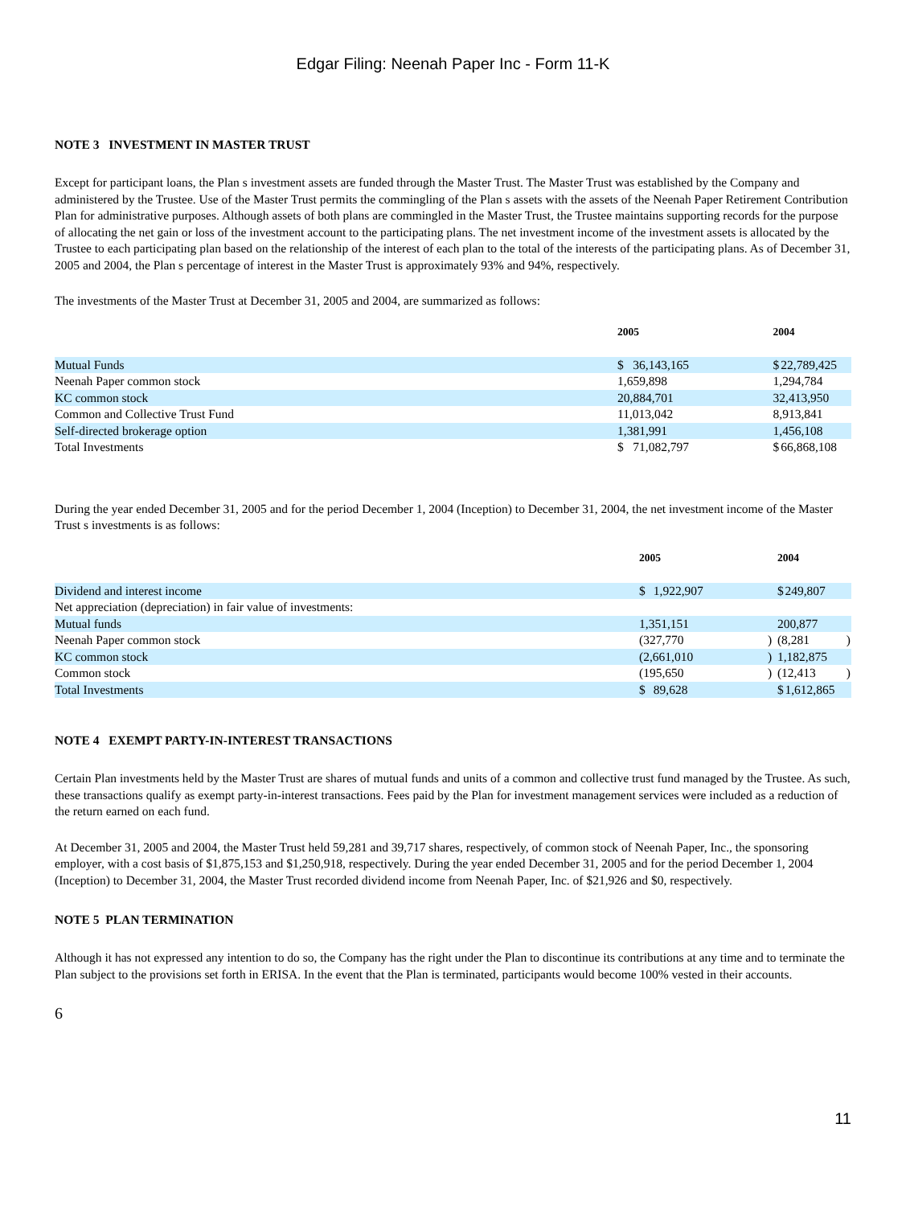Edgar Filing: Neenah Paper Inc - Form 11-K
NOTE 3 INVESTMENT IN MASTER TRUST
Except for participant loans, the Plan s investment assets are funded through the Master Trust. The Master Trust was established by the Company and administered by the Trustee. Use of the Master Trust permits the commingling of the Plan s assets with the assets of the Neenah Paper Retirement Contribution Plan for administrative purposes. Although assets of both plans are commingled in the Master Trust, the Trustee maintains supporting records for the purpose of allocating the net gain or loss of the investment account to the participating plans. The net investment income of the investment assets is allocated by the Trustee to each participating plan based on the relationship of the interest of each plan to the total of the interests of the participating plans. As of December 31, 2005 and 2004, the Plan s percentage of interest in the Master Trust is approximately 93% and 94%, respectively.
The investments of the Master Trust at December 31, 2005 and 2004, are summarized as follows:
| | 2005 | | 2004 | |
| Mutual Funds | $ | 36,143,165 | $ | 22,789,425 |
| Neenah Paper common stock | 1,659,898 | | 1,294,784 | |
| KC common stock | 20,884,701 | | 32,413,950 | |
| Common and Collective Trust Fund | 11,013,042 | | 8,913,841 | |
| Self-directed brokerage option | 1,381,991 | | 1,456,108 | |
| Total Investments | $ | 71,082,797 | $ | 66,868,108 |
During the year ended December 31, 2005 and for the period December 1, 2004 (Inception) to December 31, 2004, the net investment income of the Master Trust s investments is as follows:
| | 2005 | | | 2004 | | |
| Dividend and interest income | $ | 1,922,907 | | $ | 249,807 | |
| Net appreciation (depreciation) in fair value of investments: | | | | | | |
| Mutual funds | 1,351,151 | | | 200,877 | | |
| Neenah Paper common stock | (327,770 | | ) | (8,281 | | ) |
| KC common stock | (2,661,010 | | ) | 1,182,875 | | |
| Common stock | (195,650 | | ) | (12,413 | | ) |
| Total Investments | $ | 89,628 | | $ | 1,612,865 | |
NOTE 4 EXEMPT PARTY-IN-INTEREST TRANSACTIONS
Certain Plan investments held by the Master Trust are shares of mutual funds and units of a common and collective trust fund managed by the Trustee. As such, these transactions qualify as exempt party-in-interest transactions. Fees paid by the Plan for investment management services were included as a reduction of the return earned on each fund.
At December 31, 2005 and 2004, the Master Trust held 59,281 and 39,717 shares, respectively, of common stock of Neenah Paper, Inc., the sponsoring employer, with a cost basis of $1,875,153 and $1,250,918, respectively. During the year ended December 31, 2005 and for the period December 1, 2004 (Inception) to December 31, 2004, the Master Trust recorded dividend income from Neenah Paper, Inc. of $21,926 and $0, respectively.
NOTE 5 PLAN TERMINATION
Although it has not expressed any intention to do so, the Company has the right under the Plan to discontinue its contributions at any time and to terminate the Plan subject to the provisions set forth in ERISA. In the event that the Plan is terminated, participants would become 100% vested in their accounts.
6
11